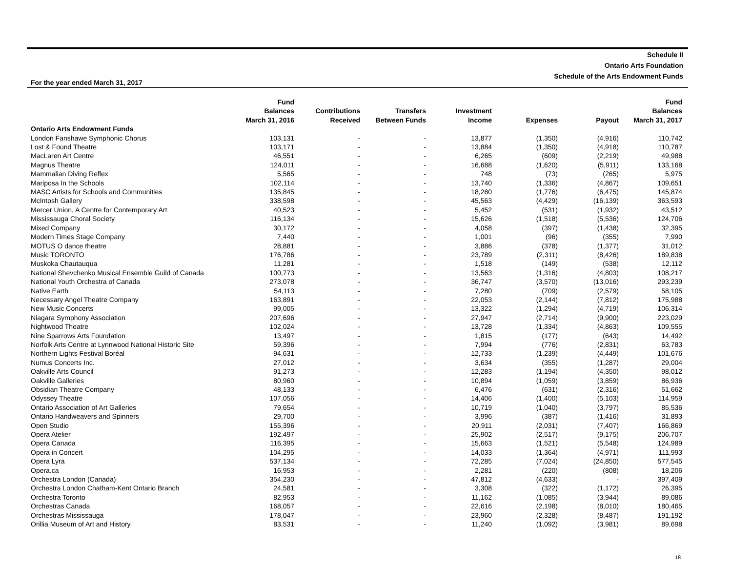Schedule II
Ontario Arts Foundation
Schedule of the Arts Endowment Funds
For the year ended March 31, 2017
| | Fund Balances March 31, 2016 | Contributions Received | Transfers Between Funds | Investment Income | Expenses | Payout | Fund Balances March 31, 2017 |
| --- | --- | --- | --- | --- | --- | --- | --- |
| Ontario Arts Endowment Funds | | | | | | | |
| London Fanshawe Symphonic Chorus | 103,131 | - | - | 13,877 | (1,350) | (4,916) | 110,742 |
| Lost & Found Theatre | 103,171 | - | - | 13,884 | (1,350) | (4,918) | 110,787 |
| MacLaren Art Centre | 46,551 | - | - | 6,265 | (609) | (2,219) | 49,988 |
| Magnus Theatre | 124,011 | - | - | 16,688 | (1,620) | (5,911) | 133,168 |
| Mammalian Diving Reflex | 5,565 | - | - | 748 | (73) | (265) | 5,975 |
| Mariposa In the Schools | 102,114 | - | - | 13,740 | (1,336) | (4,867) | 109,651 |
| MASC Artists for Schools and Communities | 135,845 | - | - | 18,280 | (1,776) | (6,475) | 145,874 |
| McIntosh Gallery | 338,598 | - | - | 45,563 | (4,429) | (16,139) | 363,593 |
| Mercer Union, A Centre for Contemporary Art | 40,523 | - | - | 5,452 | (531) | (1,932) | 43,512 |
| Mississauga Choral Society | 116,134 | - | - | 15,626 | (1,518) | (5,536) | 124,706 |
| Mixed Company | 30,172 | - | - | 4,058 | (397) | (1,438) | 32,395 |
| Modern Times Stage Company | 7,440 | - | - | 1,001 | (96) | (355) | 7,990 |
| MOTUS O dance theatre | 28,881 | - | - | 3,886 | (378) | (1,377) | 31,012 |
| Music TORONTO | 176,786 | - | - | 23,789 | (2,311) | (8,426) | 189,838 |
| Muskoka Chautauqua | 11,281 | - | - | 1,518 | (149) | (538) | 12,112 |
| National Shevchenko Musical Ensemble Guild of Canada | 100,773 | - | - | 13,563 | (1,316) | (4,803) | 108,217 |
| National Youth Orchestra of Canada | 273,078 | - | - | 36,747 | (3,570) | (13,016) | 293,239 |
| Native Earth | 54,113 | - | - | 7,280 | (709) | (2,579) | 58,105 |
| Necessary Angel Theatre Company | 163,891 | - | - | 22,053 | (2,144) | (7,812) | 175,988 |
| New Music Concerts | 99,005 | - | - | 13,322 | (1,294) | (4,719) | 106,314 |
| Niagara Symphony Association | 207,696 | - | - | 27,947 | (2,714) | (9,900) | 223,029 |
| Nightwood Theatre | 102,024 | - | - | 13,728 | (1,334) | (4,863) | 109,555 |
| Nine Sparrows Arts Foundation | 13,497 | - | - | 1,815 | (177) | (643) | 14,492 |
| Norfolk Arts Centre at Lynnwood National Historic Site | 59,396 | - | - | 7,994 | (776) | (2,831) | 63,783 |
| Northern Lights Festival Boréal | 94,631 | - | - | 12,733 | (1,239) | (4,449) | 101,676 |
| Numus Concerts Inc. | 27,012 | - | - | 3,634 | (355) | (1,287) | 29,004 |
| Oakville Arts Council | 91,273 | - | - | 12,283 | (1,194) | (4,350) | 98,012 |
| Oakville Galleries | 80,960 | - | - | 10,894 | (1,059) | (3,859) | 86,936 |
| Obsidian Theatre Company | 48,133 | - | - | 6,476 | (631) | (2,316) | 51,662 |
| Odyssey Theatre | 107,056 | - | - | 14,406 | (1,400) | (5,103) | 114,959 |
| Ontario Association of Art Galleries | 79,654 | - | - | 10,719 | (1,040) | (3,797) | 85,536 |
| Ontario Handweavers and Spinners | 29,700 | - | - | 3,996 | (387) | (1,416) | 31,893 |
| Open Studio | 155,396 | - | - | 20,911 | (2,031) | (7,407) | 166,869 |
| Opera Atelier | 192,497 | - | - | 25,902 | (2,517) | (9,175) | 206,707 |
| Opera Canada | 116,395 | - | - | 15,663 | (1,521) | (5,548) | 124,989 |
| Opera in Concert | 104,295 | - | - | 14,033 | (1,364) | (4,971) | 111,993 |
| Opera Lyra | 537,134 | - | - | 72,285 | (7,024) | (24,850) | 577,545 |
| Opera.ca | 16,953 | - | - | 2,281 | (220) | (808) | 18,206 |
| Orchestra London (Canada) | 354,230 | - | - | 47,812 | (4,633) | - | 397,409 |
| Orchestra London Chatham-Kent Ontario Branch | 24,581 | - | - | 3,308 | (322) | (1,172) | 26,395 |
| Orchestra Toronto | 82,953 | - | - | 11,162 | (1,085) | (3,944) | 89,086 |
| Orchestras Canada | 168,057 | - | - | 22,616 | (2,198) | (8,010) | 180,465 |
| Orchestras Mississauga | 178,047 | - | - | 23,960 | (2,328) | (8,487) | 191,192 |
| Orillia Museum of Art and History | 83,531 | - | - | 11,240 | (1,092) | (3,981) | 89,698 |
18